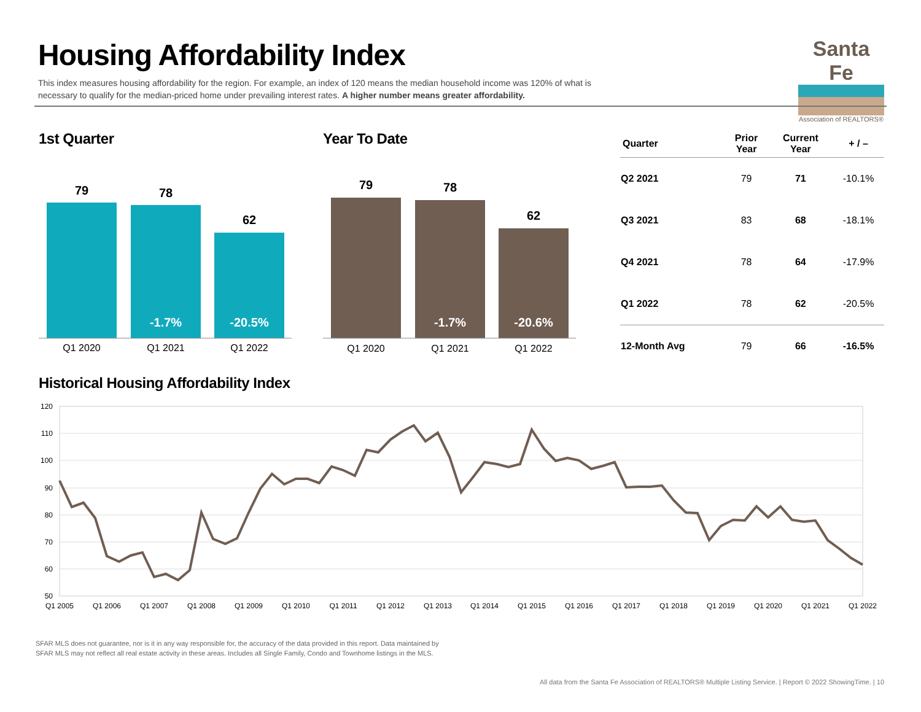Housing Affordability Index
This index measures housing affordability for the region. For example, an index of 120 means the median household income was 120% of what is necessary to qualify for the median-priced home under prevailing interest rates. A higher number means greater affordability.
Santa Fe
Association of REALTORS®
1st Quarter
79
78
62
-1.7%
-20.5%
Q1 2020
Q1 2021
Q1 2022
Year To Date
79
78
62
-1.7%
-20.6%
Q1 2020
Q1 2021
Q1 2022
| Quarter | Prior Year | Current Year | + / – |
| --- | --- | --- | --- |
| Q2 2021 | 79 | 71 | -10.1% |
| Q3 2021 | 83 | 68 | -18.1% |
| Q4 2021 | 78 | 64 | -17.9% |
| Q1 2022 | 78 | 62 | -20.5% |
| 12-Month Avg | 79 | 66 | -16.5% |
Historical Housing Affordability Index
120
110
100
90
80
70
60
50
Q1 2005
Q1 2006
Q1 2007
Q1 2008
Q1 2009
Q1 2010
Q1 2011
Q1 2012
Q1 2013
Q1 2014
Q1 2015
Q1 2016
Q1 2017
Q1 2018
Q1 2019
Q1 2020
Q1 2021
Q1 2022
SFAR MLS does not guarantee, nor is it in any way responsible for, the accuracy of the data provided in this report. Data maintained by
SFAR MLS may not reflect all real estate activity in these areas. Includes all Single Family, Condo and Townhome listings in the MLS.
All data from the Santa Fe Association of REALTORS® Multiple Listing Service. | Report © 2022 ShowingTime. | 10